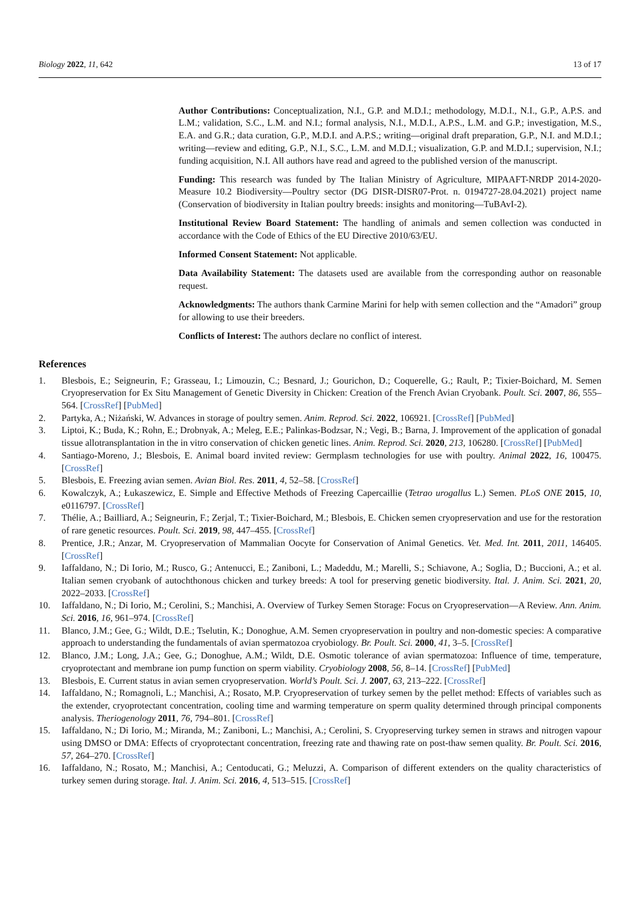Biology 2022, 11, 642 13 of 17
Author Contributions: Conceptualization, N.I., G.P. and M.D.I.; methodology, M.D.I., N.I., G.P., A.P.S. and L.M.; validation, S.C., L.M. and N.I.; formal analysis, N.I., M.D.I., A.P.S., L.M. and G.P.; investigation, M.S., E.A. and G.R.; data curation, G.P., M.D.I. and A.P.S.; writing—original draft preparation, G.P., N.I. and M.D.I.; writing—review and editing, G.P., N.I., S.C., L.M. and M.D.I.; visualization, G.P. and M.D.I.; supervision, N.I.; funding acquisition, N.I. All authors have read and agreed to the published version of the manuscript.
Funding: This research was funded by The Italian Ministry of Agriculture, MIPAAFT-NRDP 2014-2020-Measure 10.2 Biodiversity—Poultry sector (DG DISR-DISR07-Prot. n. 0194727-28.04.2021) project name (Conservation of biodiversity in Italian poultry breeds: insights and monitoring—TuBAvI-2).
Institutional Review Board Statement: The handling of animals and semen collection was conducted in accordance with the Code of Ethics of the EU Directive 2010/63/EU.
Informed Consent Statement: Not applicable.
Data Availability Statement: The datasets used are available from the corresponding author on reasonable request.
Acknowledgments: The authors thank Carmine Marini for help with semen collection and the “Amadori” group for allowing to use their breeders.
Conflicts of Interest: The authors declare no conflict of interest.
References
1. Blesbois, E.; Seigneurin, F.; Grasseau, I.; Limouzin, C.; Besnard, J.; Gourichon, D.; Coquerelle, G.; Rault, P.; Tixier-Boichard, M. Semen Cryopreservation for Ex Situ Management of Genetic Diversity in Chicken: Creation of the French Avian Cryobank. Poult. Sci. 2007, 86, 555–564. [CrossRef] [PubMed]
2. Partyka, A.; Niżański, W. Advances in storage of poultry semen. Anim. Reprod. Sci. 2022, 106921. [CrossRef] [PubMed]
3. Liptoi, K.; Buda, K.; Rohn, E.; Drobnyak, A.; Meleg, E.E.; Palinkas-Bodzsar, N.; Vegi, B.; Barna, J. Improvement of the application of gonadal tissue allotransplantation in the in vitro conservation of chicken genetic lines. Anim. Reprod. Sci. 2020, 213, 106280. [CrossRef] [PubMed]
4. Santiago-Moreno, J.; Blesbois, E. Animal board invited review: Germplasm technologies for use with poultry. Animal 2022, 16, 100475. [CrossRef]
5. Blesbois, E. Freezing avian semen. Avian Biol. Res. 2011, 4, 52–58. [CrossRef]
6. Kowalczyk, A.; Łukaszewicz, E. Simple and Effective Methods of Freezing Capercaillie (Tetrao urogallus L.) Semen. PLoS ONE 2015, 10, e0116797. [CrossRef]
7. Thélie, A.; Bailliard, A.; Seigneurin, F.; Zerjal, T.; Tixier-Boichard, M.; Blesbois, E. Chicken semen cryopreservation and use for the restoration of rare genetic resources. Poult. Sci. 2019, 98, 447–455. [CrossRef]
8. Prentice, J.R.; Anzar, M. Cryopreservation of Mammalian Oocyte for Conservation of Animal Genetics. Vet. Med. Int. 2011, 2011, 146405. [CrossRef]
9. Iaffaldano, N.; Di Iorio, M.; Rusco, G.; Antenucci, E.; Zaniboni, L.; Madeddu, M.; Marelli, S.; Schiavone, A.; Soglia, D.; Buccioni, A.; et al. Italian semen cryobank of autochthonous chicken and turkey breeds: A tool for preserving genetic biodiversity. Ital. J. Anim. Sci. 2021, 20, 2022–2033. [CrossRef]
10. Iaffaldano, N.; Di Iorio, M.; Cerolini, S.; Manchisi, A. Overview of Turkey Semen Storage: Focus on Cryopreservation—A Review. Ann. Anim. Sci. 2016, 16, 961–974. [CrossRef]
11. Blanco, J.M.; Gee, G.; Wildt, D.E.; Tselutin, K.; Donoghue, A.M. Semen cryopreservation in poultry and non-domestic species: A comparative approach to understanding the fundamentals of avian spermatozoa cryobiology. Br. Poult. Sci. 2000, 41, 3–5. [CrossRef]
12. Blanco, J.M.; Long, J.A.; Gee, G.; Donoghue, A.M.; Wildt, D.E. Osmotic tolerance of avian spermatozoa: Influence of time, temperature, cryoprotectant and membrane ion pump function on sperm viability. Cryobiology 2008, 56, 8–14. [CrossRef] [PubMed]
13. Blesbois, E. Current status in avian semen cryopreservation. World’s Poult. Sci. J. 2007, 63, 213–222. [CrossRef]
14. Iaffaldano, N.; Romagnoli, L.; Manchisi, A.; Rosato, M.P. Cryopreservation of turkey semen by the pellet method: Effects of variables such as the extender, cryoprotectant concentration, cooling time and warming temperature on sperm quality determined through principal components analysis. Theriogenology 2011, 76, 794–801. [CrossRef]
15. Iaffaldano, N.; Di Iorio, M.; Miranda, M.; Zaniboni, L.; Manchisi, A.; Cerolini, S. Cryopreserving turkey semen in straws and nitrogen vapour using DMSO or DMA: Effects of cryoprotectant concentration, freezing rate and thawing rate on post-thaw semen quality. Br. Poult. Sci. 2016, 57, 264–270. [CrossRef]
16. Iaffaldano, N.; Rosato, M.; Manchisi, A.; Centoducati, G.; Meluzzi, A. Comparison of different extenders on the quality characteristics of turkey semen during storage. Ital. J. Anim. Sci. 2016, 4, 513–515. [CrossRef]